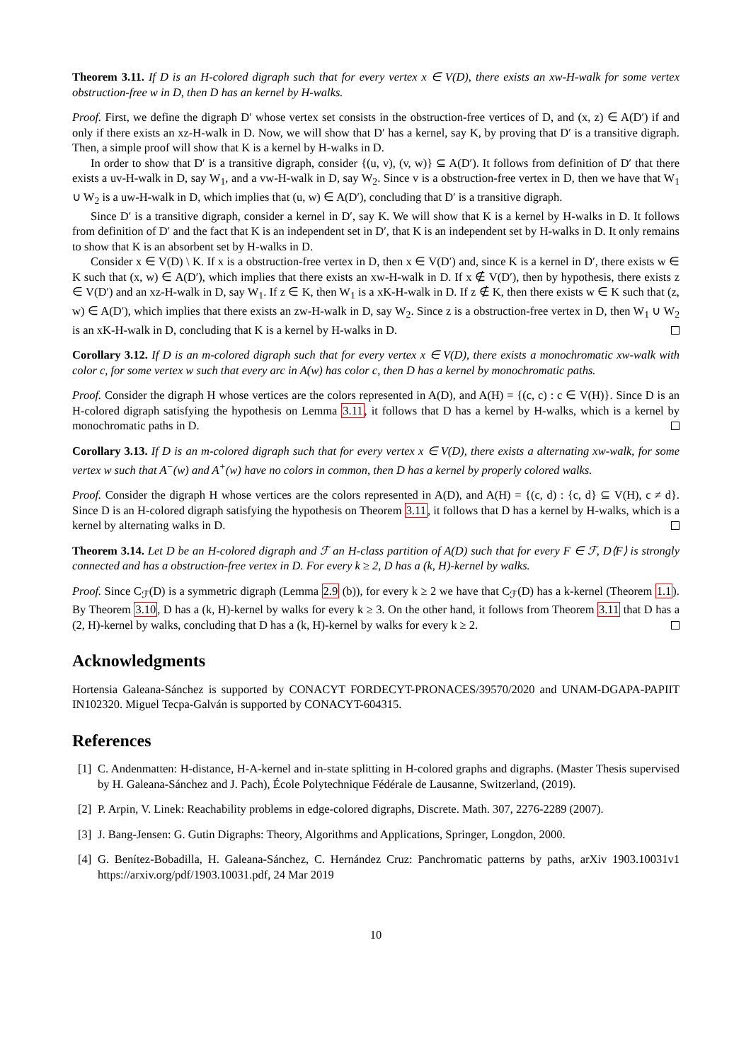Theorem 3.11. If D is an H-colored digraph such that for every vertex x ∈ V(D), there exists an xw-H-walk for some vertex obstruction-free w in D, then D has an kernel by H-walks.
Proof. First, we define the digraph D′ whose vertex set consists in the obstruction-free vertices of D, and (x, z) ∈ A(D′) if and only if there exists an xz-H-walk in D. Now, we will show that D′ has a kernel, say K, by proving that D′ is a transitive digraph. Then, a simple proof will show that K is a kernel by H-walks in D.
In order to show that D′ is a transitive digraph, consider {(u, v), (v, w)} ⊆ A(D′). It follows from definition of D′ that there exists a uv-H-walk in D, say W<sub>1</sub>, and a vw-H-walk in D, say W<sub>2</sub>. Since v is a obstruction-free vertex in D, then we have that W<sub>1</sub> ∪ W<sub>2</sub> is a uw-H-walk in D, which implies that (u, w) ∈ A(D′), concluding that D′ is a transitive digraph.
Since D′ is a transitive digraph, consider a kernel in D′, say K. We will show that K is a kernel by H-walks in D. It follows from definition of D′ and the fact that K is an independent set in D′, that K is an independent set by H-walks in D. It only remains to show that K is an absorbent set by H-walks in D.
Consider x ∈ V(D) \ K. If x is a obstruction-free vertex in D, then x ∈ V(D′) and, since K is a kernel in D′, there exists w ∈ K such that (x, w) ∈ A(D′), which implies that there exists an xw-H-walk in D. If x ∉ V(D′), then by hypothesis, there exists z ∈ V(D′) and an xz-H-walk in D, say W<sub>1</sub>. If z ∈ K, then W<sub>1</sub> is a xK-H-walk in D. If z ∉ K, then there exists w ∈ K such that (z, w) ∈ A(D′), which implies that there exists an zw-H-walk in D, say W<sub>2</sub>. Since z is a obstruction-free vertex in D, then W<sub>1</sub> ∪ W<sub>2</sub> is an xK-H-walk in D, concluding that K is a kernel by H-walks in D.
Corollary 3.12. If D is an m-colored digraph such that for every vertex x ∈ V(D), there exists a monochromatic xw-walk with color c, for some vertex w such that every arc in A(w) has color c, then D has a kernel by monochromatic paths.
Proof. Consider the digraph H whose vertices are the colors represented in A(D), and A(H) = {(c, c) : c ∈ V(H)}. Since D is an H-colored digraph satisfying the hypothesis on Lemma 3.11, it follows that D has a kernel by H-walks, which is a kernel by monochromatic paths in D.
Corollary 3.13. If D is an m-colored digraph such that for every vertex x ∈ V(D), there exists a alternating xw-walk, for some vertex w such that A<sup>−</sup>(w) and A<sup>+</sup>(w) have no colors in common, then D has a kernel by properly colored walks.
Proof. Consider the digraph H whose vertices are the colors represented in A(D), and A(H) = {(c, d) : {c, d} ⊆ V(H), c ≠ d}. Since D is an H-colored digraph satisfying the hypothesis on Theorem 3.11, it follows that D has a kernel by H-walks, which is a kernel by alternating walks in D.
Theorem 3.14. Let D be an H-colored digraph and ℱ an H-class partition of A(D) such that for every F ∈ ℱ, D⟨F⟩ is strongly connected and has a obstruction-free vertex in D. For every k ≥ 2, D has a (k, H)-kernel by walks.
Proof. Since C<sub>ℱ</sub>(D) is a symmetric digraph (Lemma 2.9 (b)), for every k ≥ 2 we have that C<sub>ℱ</sub>(D) has a k-kernel (Theorem 1.1). By Theorem 3.10, D has a (k, H)-kernel by walks for every k ≥ 3. On the other hand, it follows from Theorem 3.11 that D has a (2, H)-kernel by walks, concluding that D has a (k, H)-kernel by walks for every k ≥ 2.
Acknowledgments
Hortensia Galeana-Sánchez is supported by CONACYT FORDECYT-PRONACES/39570/2020 and UNAM-DGAPA-PAPIIT IN102320. Miguel Tecpa-Galván is supported by CONACYT-604315.
References
[1] C. Andenmatten: H-distance, H-A-kernel and in-state splitting in H-colored graphs and digraphs. (Master Thesis supervised by H. Galeana-Sánchez and J. Pach), École Polytechnique Fédérale de Lausanne, Switzerland, (2019).
[2] P. Arpin, V. Linek: Reachability problems in edge-colored digraphs, Discrete. Math. 307, 2276-2289 (2007).
[3] J. Bang-Jensen: G. Gutin Digraphs: Theory, Algorithms and Applications, Springer, Longdon, 2000.
[4] G. Benítez-Bobadilla, H. Galeana-Sánchez, C. Hernández Cruz: Panchromatic patterns by paths, arXiv 1903.10031v1 https://arxiv.org/pdf/1903.10031.pdf, 24 Mar 2019
10